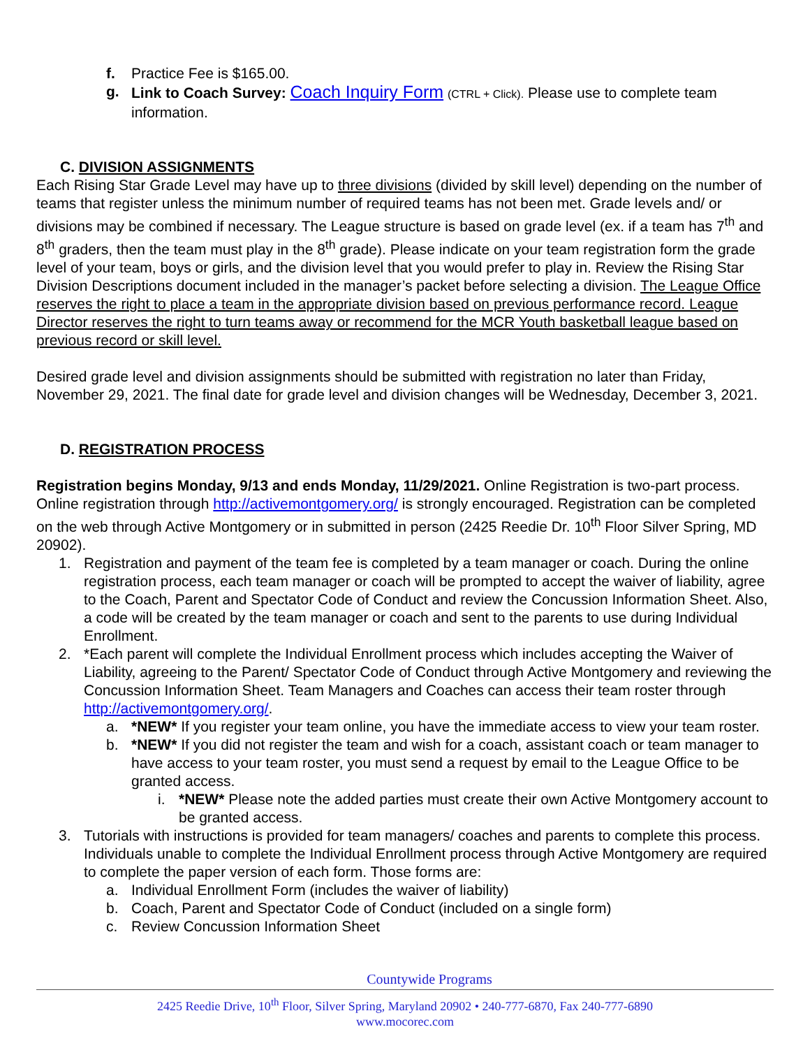f. Practice Fee is $165.00.
g. Link to Coach Survey: Coach Inquiry Form (CTRL + Click). Please use to complete team information.
C. DIVISION ASSIGNMENTS
Each Rising Star Grade Level may have up to three divisions (divided by skill level) depending on the number of teams that register unless the minimum number of required teams has not been met. Grade levels and/ or divisions may be combined if necessary. The League structure is based on grade level (ex. if a team has 7<sup>th</sup> and 8<sup>th</sup> graders, then the team must play in the 8<sup>th</sup> grade). Please indicate on your team registration form the grade level of your team, boys or girls, and the division level that you would prefer to play in. Review the Rising Star Division Descriptions document included in the manager’s packet before selecting a division. The League Office reserves the right to place a team in the appropriate division based on previous performance record. League Director reserves the right to turn teams away or recommend for the MCR Youth basketball league based on previous record or skill level.
Desired grade level and division assignments should be submitted with registration no later than Friday, November 29, 2021. The final date for grade level and division changes will be Wednesday, December 3, 2021.
D. REGISTRATION PROCESS
Registration begins Monday, 9/13 and ends Monday, 11/29/2021. Online Registration is two-part process. Online registration through http://activemontgomery.org/ is strongly encouraged. Registration can be completed on the web through Active Montgomery or in submitted in person (2425 Reedie Dr. 10<sup>th</sup> Floor Silver Spring, MD 20902).
1. Registration and payment of the team fee is completed by a team manager or coach. During the online registration process, each team manager or coach will be prompted to accept the waiver of liability, agree to the Coach, Parent and Spectator Code of Conduct and review the Concussion Information Sheet. Also, a code will be created by the team manager or coach and sent to the parents to use during Individual Enrollment.
2. *Each parent will complete the Individual Enrollment process which includes accepting the Waiver of Liability, agreeing to the Parent/ Spectator Code of Conduct through Active Montgomery and reviewing the Concussion Information Sheet. Team Managers and Coaches can access their team roster through http://activemontgomery.org/.
a. *NEW* If you register your team online, you have the immediate access to view your team roster.
b. *NEW* If you did not register the team and wish for a coach, assistant coach or team manager to have access to your team roster, you must send a request by email to the League Office to be granted access.
i. *NEW* Please note the added parties must create their own Active Montgomery account to be granted access.
3. Tutorials with instructions is provided for team managers/ coaches and parents to complete this process. Individuals unable to complete the Individual Enrollment process through Active Montgomery are required to complete the paper version of each form. Those forms are:
a. Individual Enrollment Form (includes the waiver of liability)
b. Coach, Parent and Spectator Code of Conduct (included on a single form)
c. Review Concussion Information Sheet
Countywide Programs
2425 Reedie Drive, 10<sup>th</sup> Floor, Silver Spring, Maryland 20902 • 240-777-6870, Fax 240-777-6890
www.mocorec.com